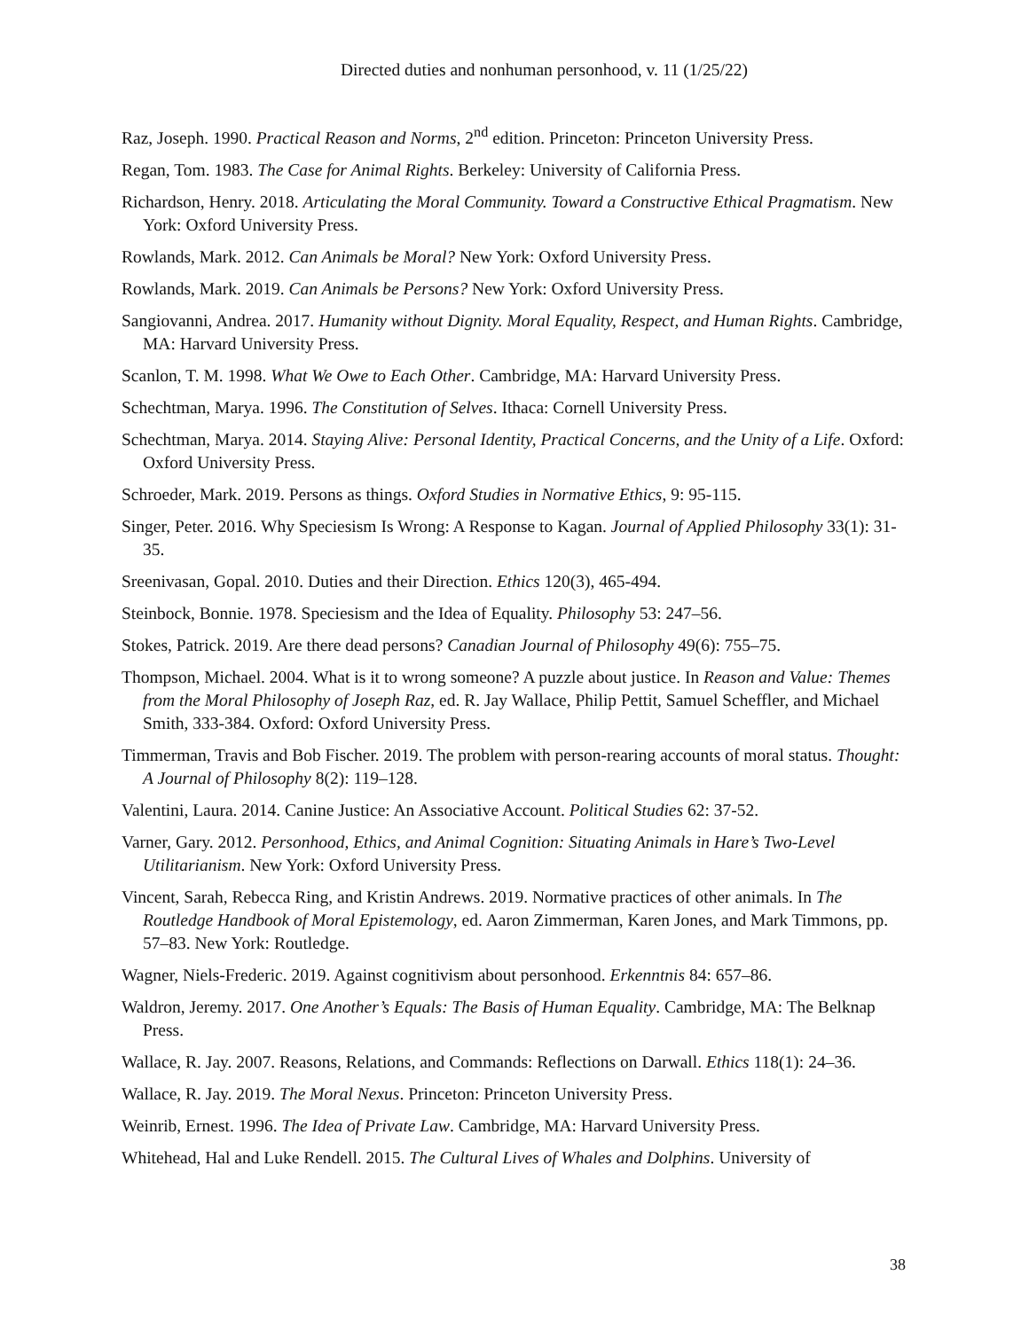Directed duties and nonhuman personhood, v. 11 (1/25/22)
Raz, Joseph. 1990. Practical Reason and Norms, 2<sup>nd</sup> edition. Princeton: Princeton University Press.
Regan, Tom. 1983. The Case for Animal Rights. Berkeley: University of California Press.
Richardson, Henry. 2018. Articulating the Moral Community. Toward a Constructive Ethical Pragmatism. New York: Oxford University Press.
Rowlands, Mark. 2012. Can Animals be Moral? New York: Oxford University Press.
Rowlands, Mark. 2019. Can Animals be Persons? New York: Oxford University Press.
Sangiovanni, Andrea. 2017. Humanity without Dignity. Moral Equality, Respect, and Human Rights. Cambridge, MA: Harvard University Press.
Scanlon, T. M. 1998. What We Owe to Each Other. Cambridge, MA: Harvard University Press.
Schechtman, Marya. 1996. The Constitution of Selves. Ithaca: Cornell University Press.
Schechtman, Marya. 2014. Staying Alive: Personal Identity, Practical Concerns, and the Unity of a Life. Oxford: Oxford University Press.
Schroeder, Mark. 2019. Persons as things. Oxford Studies in Normative Ethics, 9: 95-115.
Singer, Peter. 2016. Why Speciesism Is Wrong: A Response to Kagan. Journal of Applied Philosophy 33(1): 31-35.
Sreenivasan, Gopal. 2010. Duties and their Direction. Ethics 120(3), 465-494.
Steinbock, Bonnie. 1978. Speciesism and the Idea of Equality. Philosophy 53: 247–56.
Stokes, Patrick. 2019. Are there dead persons? Canadian Journal of Philosophy 49(6): 755–75.
Thompson, Michael. 2004. What is it to wrong someone? A puzzle about justice. In Reason and Value: Themes from the Moral Philosophy of Joseph Raz, ed. R. Jay Wallace, Philip Pettit, Samuel Scheffler, and Michael Smith, 333-384. Oxford: Oxford University Press.
Timmerman, Travis and Bob Fischer. 2019. The problem with person‐rearing accounts of moral status. Thought: A Journal of Philosophy 8(2): 119–128.
Valentini, Laura. 2014. Canine Justice: An Associative Account. Political Studies 62: 37-52.
Varner, Gary. 2012. Personhood, Ethics, and Animal Cognition: Situating Animals in Hare’s Two-Level Utilitarianism. New York: Oxford University Press.
Vincent, Sarah, Rebecca Ring, and Kristin Andrews. 2019. Normative practices of other animals. In The Routledge Handbook of Moral Epistemology, ed. Aaron Zimmerman, Karen Jones, and Mark Timmons, pp. 57–83. New York: Routledge.
Wagner, Niels-Frederic. 2019. Against cognitivism about personhood. Erkenntnis 84: 657–86.
Waldron, Jeremy. 2017. One Another’s Equals: The Basis of Human Equality. Cambridge, MA: The Belknap Press.
Wallace, R. Jay. 2007. Reasons, Relations, and Commands: Reflections on Darwall. Ethics 118(1): 24–36.
Wallace, R. Jay. 2019. The Moral Nexus. Princeton: Princeton University Press.
Weinrib, Ernest. 1996. The Idea of Private Law. Cambridge, MA: Harvard University Press.
Whitehead, Hal and Luke Rendell. 2015. The Cultural Lives of Whales and Dolphins. University of
38